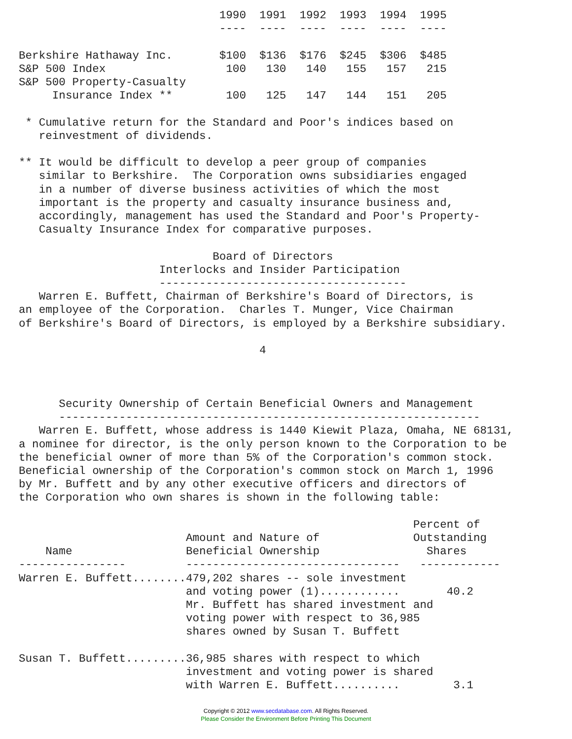1990  1991  1992  1993  1994  1995
                              ----  ----  ----  ----  ----  ----

Berkshire Hathaway Inc.       $100  $136  $176  $245  $306  $485
S&P 500 Index                  100   130   140   155   157   215
S&P 500 Property-Casualty
     Insurance Index **        100   125   147   144   151   205

 * Cumulative return for the Standard and Poor's indices based on
   reinvestment of dividends.

** It would be difficult to develop a peer group of companies
   similar to Berkshire.  The Corporation owns subsidiaries engaged
   in a number of diverse business activities of which the most
   important is the property and casualty insurance business and,
   accordingly, management has used the Standard and Poor's Property-
   Casualty Insurance Index for comparative purposes.

                             Board of Directors
                     Interlocks and Insider Participation
                     -------------------------------------
   Warren E. Buffett, Chairman of Berkshire's Board of Directors, is
an employee of the Corporation.  Charles T. Munger, Vice Chairman
of Berkshire's Board of Directors, is employed by a Berkshire subsidiary.

                                    4



      Security Ownership of Certain Beneficial Owners and Management
      ---------------------------------------------------------------
   Warren E. Buffett, whose address is 1440 Kiewit Plaza, Omaha, NE 68131,
a nominee for director, is the only person known to the Corporation to be
the beneficial owner of more than 5% of the Corporation's common stock.
Beneficial ownership of the Corporation's common stock on March 1, 1996
by Mr. Buffett and by any other executive officers and directors of
the Corporation who own shares is shown in the following table:

                                                           Percent of
                         Amount and Nature of              Outstanding
    Name                 Beneficial Ownership                Shares
----------------         --------------------------------   ------------
Warren E. Buffett........479,202 shares -- sole investment
                         and voting power (1)............       40.2
                         Mr. Buffett has shared investment and
                         voting power with respect to 36,985
                         shares owned by Susan T. Buffett

Susan T. Buffett.........36,985 shares with respect to which
                         investment and voting power is shared
                         with Warren E. Buffett..........        3.1
Copyright © 2012 www.secdatabase.com. All Rights Reserved.
Please Consider the Environment Before Printing This Document